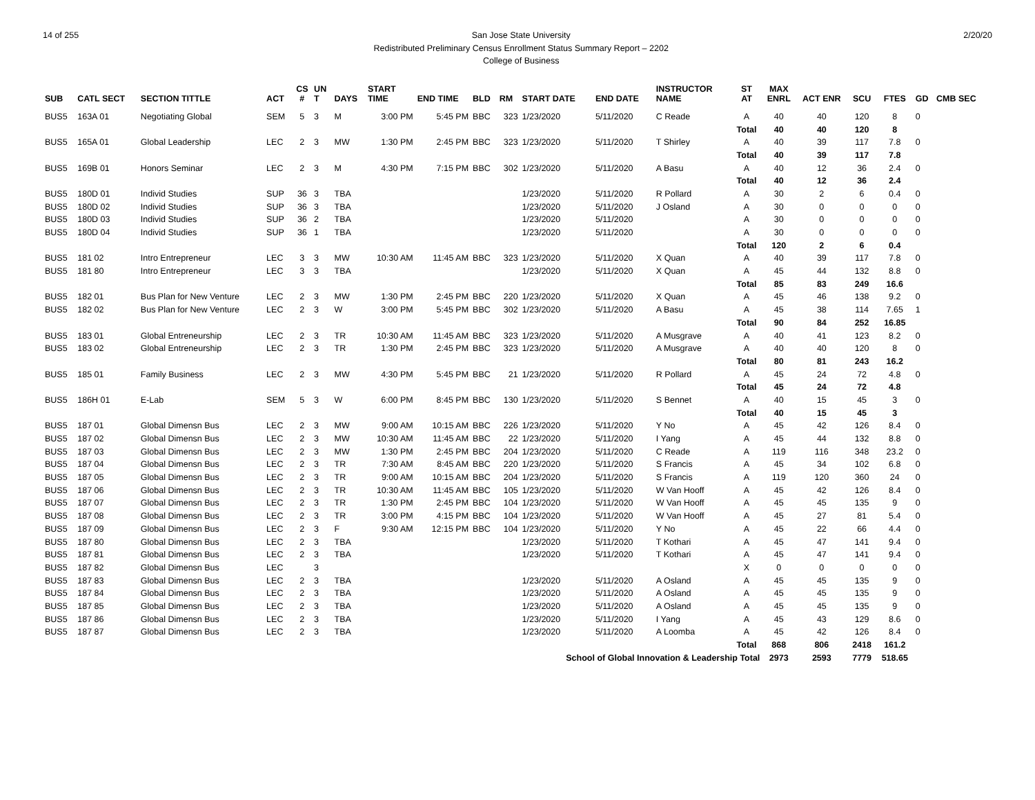14 of 255 San Jose State University
Redistributed Preliminary Census Enrollment Status Summary Report – 2202
College of Business
2/20/20
| SUB | CATL SECT | SECTION TITTLE | ACT | CS # | UN T | DAYS | START TIME | END TIME | BLD | RM | START DATE | END DATE | INSTRUCTOR NAME | ST AT | MAX ENRL | ACT ENR | SCU | FTES | GD | CMB SEC |
| --- | --- | --- | --- | --- | --- | --- | --- | --- | --- | --- | --- | --- | --- | --- | --- | --- | --- | --- | --- | --- |
| BUS5 | 163A 01 | Negotiating Global | SEM | 5 | 3 | M | 3:00 PM | 5:45 PM | BBC | 323 | 1/23/2020 | 5/11/2020 | C Reade | A | 40 | 40 | 120 | 8 | 0 | |
| | | | | | | | | | | | | | | Total | 40 | 40 | 120 | 8 | | |
| BUS5 | 165A 01 | Global Leadership | LEC | 2 | 3 | MW | 1:30 PM | 2:45 PM | BBC | 323 | 1/23/2020 | 5/11/2020 | T Shirley | A | 40 | 39 | 117 | 7.8 | 0 | |
| | | | | | | | | | | | | | | Total | 40 | 39 | 117 | 7.8 | | |
| BUS5 | 169B 01 | Honors Seminar | LEC | 2 | 3 | M | 4:30 PM | 7:15 PM | BBC | 302 | 1/23/2020 | 5/11/2020 | A Basu | A | 40 | 12 | 36 | 2.4 | 0 | |
| | | | | | | | | | | | | | | Total | 40 | 12 | 36 | 2.4 | | |
| BUS5 | 180D 01 | Individ Studies | SUP | 36 | 3 | TBA | | | | | 1/23/2020 | 5/11/2020 | R Pollard | A | 30 | 2 | 6 | 0.4 | 0 | |
| BUS5 | 180D 02 | Individ Studies | SUP | 36 | 3 | TBA | | | | | 1/23/2020 | 5/11/2020 | J Osland | A | 30 | 0 | 0 | 0 | 0 | |
| BUS5 | 180D 03 | Individ Studies | SUP | 36 | 2 | TBA | | | | | 1/23/2020 | 5/11/2020 | | A | 30 | 0 | 0 | 0 | 0 | |
| BUS5 | 180D 04 | Individ Studies | SUP | 36 | 1 | TBA | | | | | 1/23/2020 | 5/11/2020 | | A | 30 | 0 | 0 | 0 | 0 | |
| | | | | | | | | | | | | | | Total | 120 | 2 | 6 | 0.4 | | |
| BUS5 | 181 02 | Intro Entrepreneur | LEC | 3 | 3 | MW | 10:30 AM | 11:45 AM | BBC | 323 | 1/23/2020 | 5/11/2020 | X Quan | A | 40 | 39 | 117 | 7.8 | 0 | |
| BUS5 | 181 80 | Intro Entrepreneur | LEC | 3 | 3 | TBA | | | | | 1/23/2020 | 5/11/2020 | X Quan | A | 45 | 44 | 132 | 8.8 | 0 | |
| | | | | | | | | | | | | | | Total | 85 | 83 | 249 | 16.6 | | |
| BUS5 | 182 01 | Bus Plan for New Venture | LEC | 2 | 3 | MW | 1:30 PM | 2:45 PM | BBC | 220 | 1/23/2020 | 5/11/2020 | X Quan | A | 45 | 46 | 138 | 9.2 | 0 | |
| BUS5 | 182 02 | Bus Plan for New Venture | LEC | 2 | 3 | W | 3:00 PM | 5:45 PM | BBC | 302 | 1/23/2020 | 5/11/2020 | A Basu | A | 45 | 38 | 114 | 7.65 | 1 | |
| | | | | | | | | | | | | | | Total | 90 | 84 | 252 | 16.85 | | |
| BUS5 | 183 01 | Global Entreneurship | LEC | 2 | 3 | TR | 10:30 AM | 11:45 AM | BBC | 323 | 1/23/2020 | 5/11/2020 | A Musgrave | A | 40 | 41 | 123 | 8.2 | 0 | |
| BUS5 | 183 02 | Global Entreneurship | LEC | 2 | 3 | TR | 1:30 PM | 2:45 PM | BBC | 323 | 1/23/2020 | 5/11/2020 | A Musgrave | A | 40 | 40 | 120 | 8 | 0 | |
| | | | | | | | | | | | | | | Total | 80 | 81 | 243 | 16.2 | | |
| BUS5 | 185 01 | Family Business | LEC | 2 | 3 | MW | 4:30 PM | 5:45 PM | BBC | 21 | 1/23/2020 | 5/11/2020 | R Pollard | A | 45 | 24 | 72 | 4.8 | 0 | |
| | | | | | | | | | | | | | | Total | 45 | 24 | 72 | 4.8 | | |
| BUS5 | 186H 01 | E-Lab | SEM | 5 | 3 | W | 6:00 PM | 8:45 PM | BBC | 130 | 1/23/2020 | 5/11/2020 | S Bennet | A | 40 | 15 | 45 | 3 | 0 | |
| | | | | | | | | | | | | | | Total | 40 | 15 | 45 | 3 | | |
| BUS5 | 187 01 | Global Dimensn Bus | LEC | 2 | 3 | MW | 9:00 AM | 10:15 AM | BBC | 226 | 1/23/2020 | 5/11/2020 | Y No | A | 45 | 42 | 126 | 8.4 | 0 | |
| BUS5 | 187 02 | Global Dimensn Bus | LEC | 2 | 3 | MW | 10:30 AM | 11:45 AM | BBC | 22 | 1/23/2020 | 5/11/2020 | I Yang | A | 45 | 44 | 132 | 8.8 | 0 | |
| BUS5 | 187 03 | Global Dimensn Bus | LEC | 2 | 3 | MW | 1:30 PM | 2:45 PM | BBC | 204 | 1/23/2020 | 5/11/2020 | C Reade | A | 119 | 116 | 348 | 23.2 | 0 | |
| BUS5 | 187 04 | Global Dimensn Bus | LEC | 2 | 3 | TR | 7:30 AM | 8:45 AM | BBC | 220 | 1/23/2020 | 5/11/2020 | S Francis | A | 45 | 34 | 102 | 6.8 | 0 | |
| BUS5 | 187 05 | Global Dimensn Bus | LEC | 2 | 3 | TR | 9:00 AM | 10:15 AM | BBC | 204 | 1/23/2020 | 5/11/2020 | S Francis | A | 119 | 120 | 360 | 24 | 0 | |
| BUS5 | 187 06 | Global Dimensn Bus | LEC | 2 | 3 | TR | 10:30 AM | 11:45 AM | BBC | 105 | 1/23/2020 | 5/11/2020 | W Van Hooff | A | 45 | 42 | 126 | 8.4 | 0 | |
| BUS5 | 187 07 | Global Dimensn Bus | LEC | 2 | 3 | TR | 1:30 PM | 2:45 PM | BBC | 104 | 1/23/2020 | 5/11/2020 | W Van Hooff | A | 45 | 45 | 135 | 9 | 0 | |
| BUS5 | 187 08 | Global Dimensn Bus | LEC | 2 | 3 | TR | 3:00 PM | 4:15 PM | BBC | 104 | 1/23/2020 | 5/11/2020 | W Van Hooff | A | 45 | 27 | 81 | 5.4 | 0 | |
| BUS5 | 187 09 | Global Dimensn Bus | LEC | 2 | 3 | F | 9:30 AM | 12:15 PM | BBC | 104 | 1/23/2020 | 5/11/2020 | Y No | A | 45 | 22 | 66 | 4.4 | 0 | |
| BUS5 | 187 80 | Global Dimensn Bus | LEC | 2 | 3 | TBA | | | | | 1/23/2020 | 5/11/2020 | T Kothari | A | 45 | 47 | 141 | 9.4 | 0 | |
| BUS5 | 187 81 | Global Dimensn Bus | LEC | 2 | 3 | TBA | | | | | 1/23/2020 | 5/11/2020 | T Kothari | A | 45 | 47 | 141 | 9.4 | 0 | |
| BUS5 | 187 82 | Global Dimensn Bus | LEC | | 3 | | | | | | | | | X | 0 | 0 | 0 | 0 | 0 | |
| BUS5 | 187 83 | Global Dimensn Bus | LEC | 2 | 3 | TBA | | | | | 1/23/2020 | 5/11/2020 | A Osland | A | 45 | 45 | 135 | 9 | 0 | |
| BUS5 | 187 84 | Global Dimensn Bus | LEC | 2 | 3 | TBA | | | | | 1/23/2020 | 5/11/2020 | A Osland | A | 45 | 45 | 135 | 9 | 0 | |
| BUS5 | 187 85 | Global Dimensn Bus | LEC | 2 | 3 | TBA | | | | | 1/23/2020 | 5/11/2020 | A Osland | A | 45 | 45 | 135 | 9 | 0 | |
| BUS5 | 187 86 | Global Dimensn Bus | LEC | 2 | 3 | TBA | | | | | 1/23/2020 | 5/11/2020 | I Yang | A | 45 | 43 | 129 | 8.6 | 0 | |
| BUS5 | 187 87 | Global Dimensn Bus | LEC | 2 | 3 | TBA | | | | | 1/23/2020 | 5/11/2020 | A Loomba | A | 45 | 42 | 126 | 8.4 | 0 | |
| | | | | | | | | | | | | | | Total | 868 | 806 | 2418 | 161.2 | | |
| | | | | | | | | | | | School of Global Innovation & Leadership Total | | | | 2973 | 2593 | 7779 | 518.65 | | |